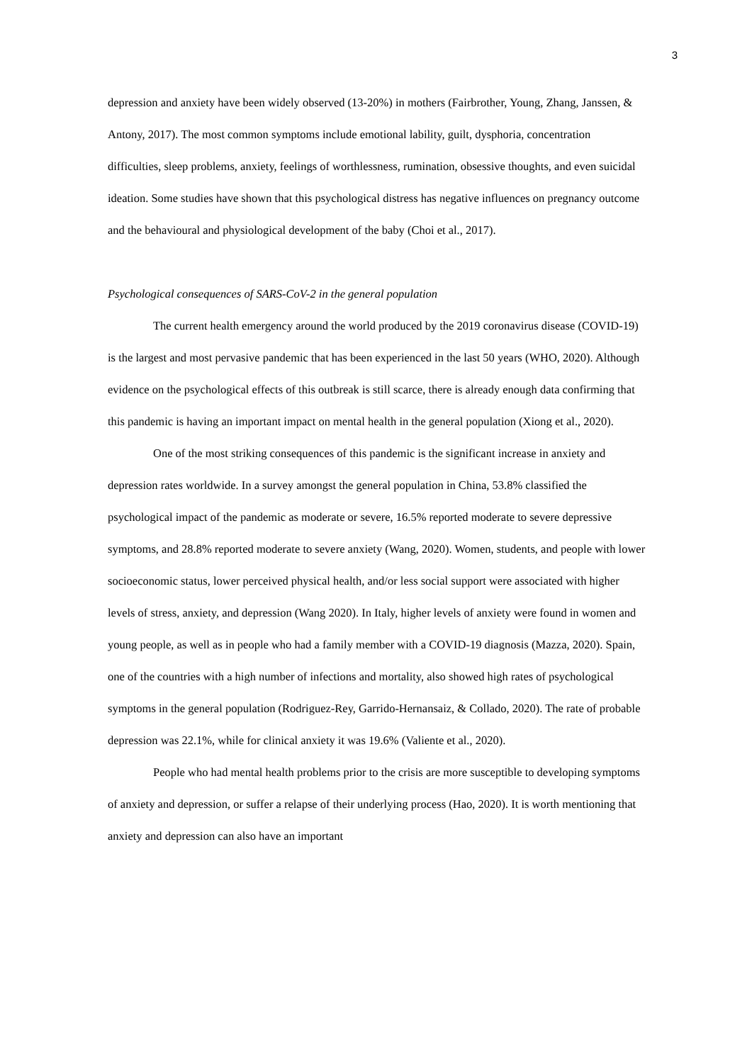3
depression and anxiety have been widely observed (13-20%) in mothers (Fairbrother, Young, Zhang, Janssen, & Antony, 2017). The most common symptoms include emotional lability, guilt, dysphoria, concentration difficulties, sleep problems, anxiety, feelings of worthlessness, rumination, obsessive thoughts, and even suicidal ideation. Some studies have shown that this psychological distress has negative influences on pregnancy outcome and the behavioural and physiological development of the baby (Choi et al., 2017).
Psychological consequences of SARS-CoV-2 in the general population
The current health emergency around the world produced by the 2019 coronavirus disease (COVID-19) is the largest and most pervasive pandemic that has been experienced in the last 50 years (WHO, 2020). Although evidence on the psychological effects of this outbreak is still scarce, there is already enough data confirming that this pandemic is having an important impact on mental health in the general population (Xiong et al., 2020).
One of the most striking consequences of this pandemic is the significant increase in anxiety and depression rates worldwide. In a survey amongst the general population in China, 53.8% classified the psychological impact of the pandemic as moderate or severe, 16.5% reported moderate to severe depressive symptoms, and 28.8% reported moderate to severe anxiety (Wang, 2020). Women, students, and people with lower socioeconomic status, lower perceived physical health, and/or less social support were associated with higher levels of stress, anxiety, and depression (Wang 2020). In Italy, higher levels of anxiety were found in women and young people, as well as in people who had a family member with a COVID-19 diagnosis (Mazza, 2020). Spain, one of the countries with a high number of infections and mortality, also showed high rates of psychological symptoms in the general population (Rodriguez-Rey, Garrido-Hernansaiz, & Collado, 2020). The rate of probable depression was 22.1%, while for clinical anxiety it was 19.6% (Valiente et al., 2020).
People who had mental health problems prior to the crisis are more susceptible to developing symptoms of anxiety and depression, or suffer a relapse of their underlying process (Hao, 2020). It is worth mentioning that anxiety and depression can also have an important